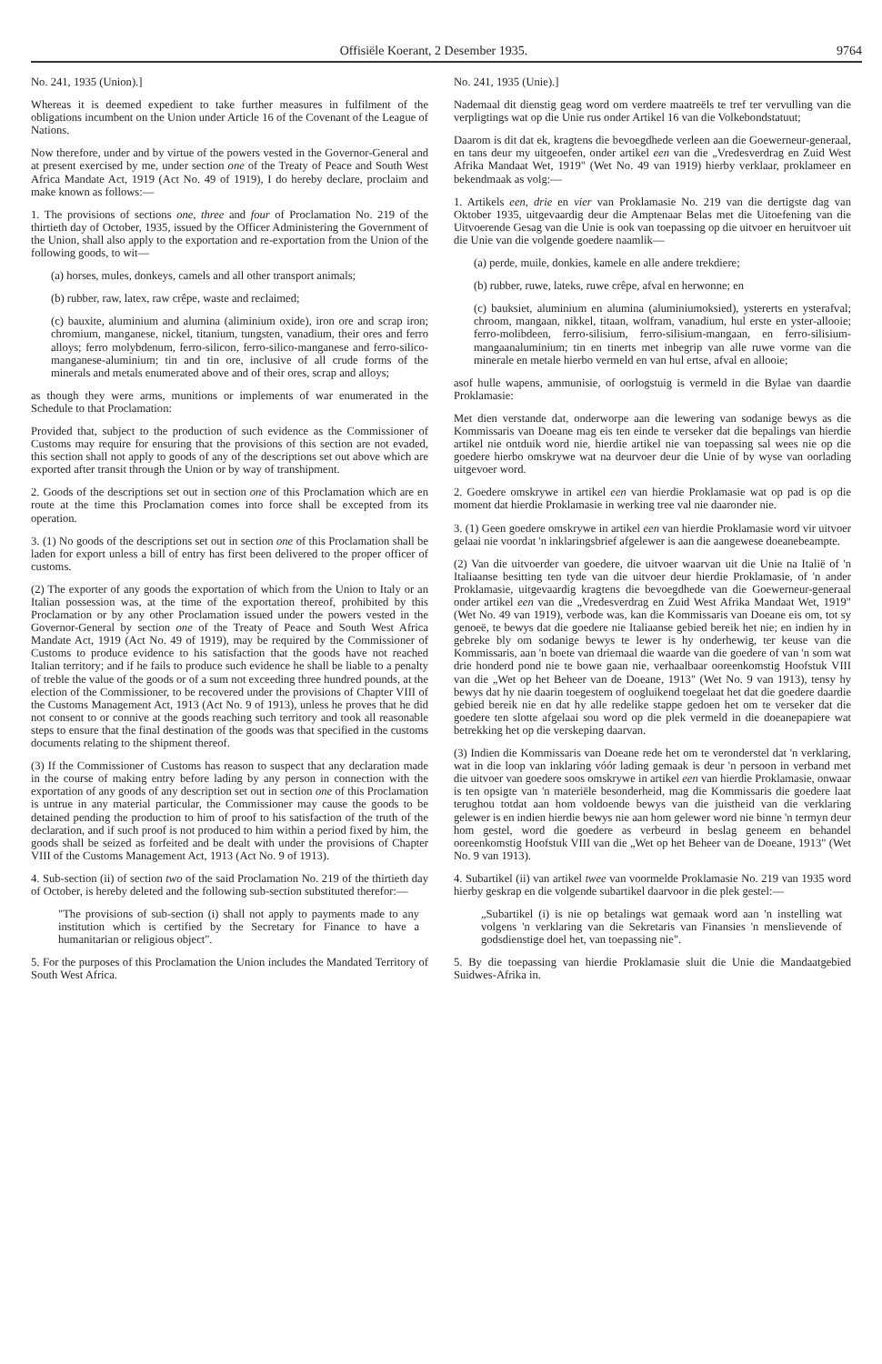Offisiële Koerant, 2 Desember 1935. 9764
No. 241, 1935 (Union).]
Whereas it is deemed expedient to take further measures in fulfilment of the obligations incumbent on the Union under Article 16 of the Covenant of the League of Nations.
Now therefore, under and by virtue of the powers vested in the Governor-General and at present exercised by me, under section one of the Treaty of Peace and South West Africa Mandate Act, 1919 (Act No. 49 of 1919), I do hereby declare, proclaim and make known as follows:—
1. The provisions of sections one, three and four of Proclamation No. 219 of the thirtieth day of October, 1935, issued by the Officer Administering the Government of the Union, shall also apply to the exportation and re-exportation from the Union of the following goods, to wit—
(a) horses, mules, donkeys, camels and all other transport animals;
(b) rubber, raw, latex, raw crêpe, waste and reclaimed;
(c) bauxite, aluminium and alumina (aliminium oxide), iron ore and scrap iron; chromium, manganese, nickel, titanium, tungsten, vanadium, their ores and ferro alloys; ferro molybdenum, ferro-silicon, ferro-silico-manganese and ferro-silico-manganese-aluminium; tin and tin ore, inclusive of all crude forms of the minerals and metals enumerated above and of their ores, scrap and alloys;
as though they were arms, munitions or implements of war enumerated in the Schedule to that Proclamation:
Provided that, subject to the production of such evidence as the Commissioner of Customs may require for ensuring that the provisions of this section are not evaded, this section shall not apply to goods of any of the descriptions set out above which are exported after transit through the Union or by way of transhipment.
2. Goods of the descriptions set out in section one of this Proclamation which are en route at the time this Proclamation comes into force shall be excepted from its operation.
3. (1) No goods of the descriptions set out in section one of this Proclamation shall be laden for export unless a bill of entry has first been delivered to the proper officer of customs.
(2) The exporter of any goods the exportation of which from the Union to Italy or an Italian possession was, at the time of the exportation thereof, prohibited by this Proclamation or by any other Proclamation issued under the powers vested in the Governor-General by section one of the Treaty of Peace and South West Africa Mandate Act, 1919 (Act No. 49 of 1919), may be required by the Commissioner of Customs to produce evidence to his satisfaction that the goods have not reached Italian territory; and if he fails to produce such evidence he shall be liable to a penalty of treble the value of the goods or of a sum not exceeding three hundred pounds, at the election of the Commissioner, to be recovered under the provisions of Chapter VIII of the Customs Management Act, 1913 (Act No. 9 of 1913), unless he proves that he did not consent to or connive at the goods reaching such territory and took all reasonable steps to ensure that the final destination of the goods was that specified in the customs documents relating to the shipment thereof.
(3) If the Commissioner of Customs has reason to suspect that any declaration made in the course of making entry before lading by any person in connection with the exportation of any goods of any description set out in section one of this Proclamation is untrue in any material particular, the Commissioner may cause the goods to be detained pending the production to him of proof to his satisfaction of the truth of the declaration, and if such proof is not produced to him within a period fixed by him, the goods shall be seized as forfeited and be dealt with under the provisions of Chapter VIII of the Customs Management Act, 1913 (Act No. 9 of 1913).
4. Sub-section (ii) of section two of the said Proclamation No. 219 of the thirtieth day of October, is hereby deleted and the following sub-section substituted therefor:—
"The provisions of sub-section (i) shall not apply to payments made to any institution which is certified by the Secretary for Finance to have a humanitarian or religious object".
5. For the purposes of this Proclamation the Union includes the Mandated Territory of South West Africa.
No. 241, 1935 (Unie).]
Nademaal dit dienstig geag word om verdere maatreëls te tref ter vervulling van die verpligtings wat op die Unie rus onder Artikel 16 van die Volkebondstatuut;
Daarom is dit dat ek, kragtens die bevoegdhede verleen aan die Goewerneur-generaal, en tans deur my uitgeoefen, onder artikel een van die „Vredesverdrag en Zuid West Afrika Mandaat Wet, 1919" (Wet No. 49 van 1919) hierby verklaar, proklameer en bekendmaak as volg:—
1. Artikels een, drie en vier van Proklamasie No. 219 van die dertigste dag van Oktober 1935, uitgevaardig deur die Amptenaar Belas met die Uitoefening van die Uitvoerende Gesag van die Unie is ook van toepassing op die uitvoer en heruitvoer uit die Unie van die volgende goedere naamlik—
(a) perde, muile, donkies, kamele en alle andere trekdiere;
(b) rubber, ruwe, lateks, ruwe crêpe, afval en herwonne; en
(c) bauksiet, aluminium en alumina (aluminiumoksied), ystererts en ysterafval; chroom, mangaan, nikkel, titaan, wolfram, vanadium, hul erste en yster-allooie; ferro-molibdeen, ferro-silisium, ferro-silisium-mangaan, en ferro-silisium-mangaanaluminium; tin en tinerts met inbegrip van alle ruwe vorme van die minerale en metale hierbo vermeld en van hul ertse, afval en allooie;
asof hulle wapens, ammunisie, of oorlogstuig is vermeld in die Bylae van daardie Proklamasie:
Met dien verstande dat, onderworpe aan die lewering van sodanige bewys as die Kommissaris van Doeane mag eis ten einde te verseker dat die bepalings van hierdie artikel nie ontduik word nie, hierdie artikel nie van toepassing sal wees nie op die goedere hierbo omskrywe wat na deurvoer deur die Unie of by wyse van oorlading uitgevoer word.
2. Goedere omskrywe in artikel een van hierdie Proklamasie wat op pad is op die moment dat hierdie Proklamasie in werking tree val nie daaronder nie.
3. (1) Geen goedere omskrywe in artikel een van hierdie Proklamasie word vir uitvoer gelaai nie voordat 'n inklaringsbrief afgelewer is aan die aangewese doeanebeampte.
(2) Van die uitvoerder van goedere, die uitvoer waarvan uit die Unie na Italië of 'n Italiaanse besitting ten tyde van die uitvoer deur hierdie Proklamasie, of 'n ander Proklamasie, uitgevaardig kragtens die bevoegdhede van die Goewerneur-generaal onder artikel een van die „Vredesverdrag en Zuid West Afrika Mandaat Wet, 1919" (Wet No. 49 van 1919), verbode was, kan die Kommissaris van Doeane eis om, tot sy genoeë, te bewys dat die goedere nie Italiaanse gebied bereik het nie; en indien hy in gebreke bly om sodanige bewys te lewer is hy onderhewig, ter keuse van die Kommissaris, aan 'n boete van driemaal die waarde van die goedere of van 'n som wat drie honderd pond nie te bowe gaan nie, verhaalbaar ooreenkomstig Hoofstuk VIII van die „Wet op het Beheer van de Doeane, 1913" (Wet No. 9 van 1913), tensy hy bewys dat hy nie daarin toegestem of oogluikend toegelaat het dat die goedere daardie gebied bereik nie en dat hy alle redelike stappe gedoen het om te verseker dat die goedere ten slotte afgelaai sou word op die plek vermeld in die doeanepapiere wat betrekking het op die verskeping daarvan.
(3) Indien die Kommissaris van Doeane rede het om te veronderstel dat 'n verklaring, wat in die loop van inklaring vóór lading gemaak is deur 'n persoon in verband met die uitvoer van goedere soos omskrywe in artikel een van hierdie Proklamasie, onwaar is ten opsigte van 'n materiële besonderheid, mag die Kommissaris die goedere laat terughou totdat aan hom voldoende bewys van die juistheid van die verklaring gelewer is en indien hierdie bewys nie aan hom gelewer word nie binne 'n termyn deur hom gestel, word die goedere as verbeurd in beslag geneem en behandel ooreenkomstig Hoofstuk VIII van die „Wet op het Beheer van de Doeane, 1913" (Wet No. 9 van 1913).
4. Subartikel (ii) van artikel twee van voormelde Proklamasie No. 219 van 1935 word hierby geskrap en die volgende subartikel daarvoor in die plek gestel:—
„Subartikel (i) is nie op betalings wat gemaak word aan 'n instelling wat volgens 'n verklaring van die Sekretaris van Finansies 'n menslievende of godsdienstige doel het, van toepassing nie".
5. By die toepassing van hierdie Proklamasie sluit die Unie die Mandaatgebied Suidwes-Afrika in.